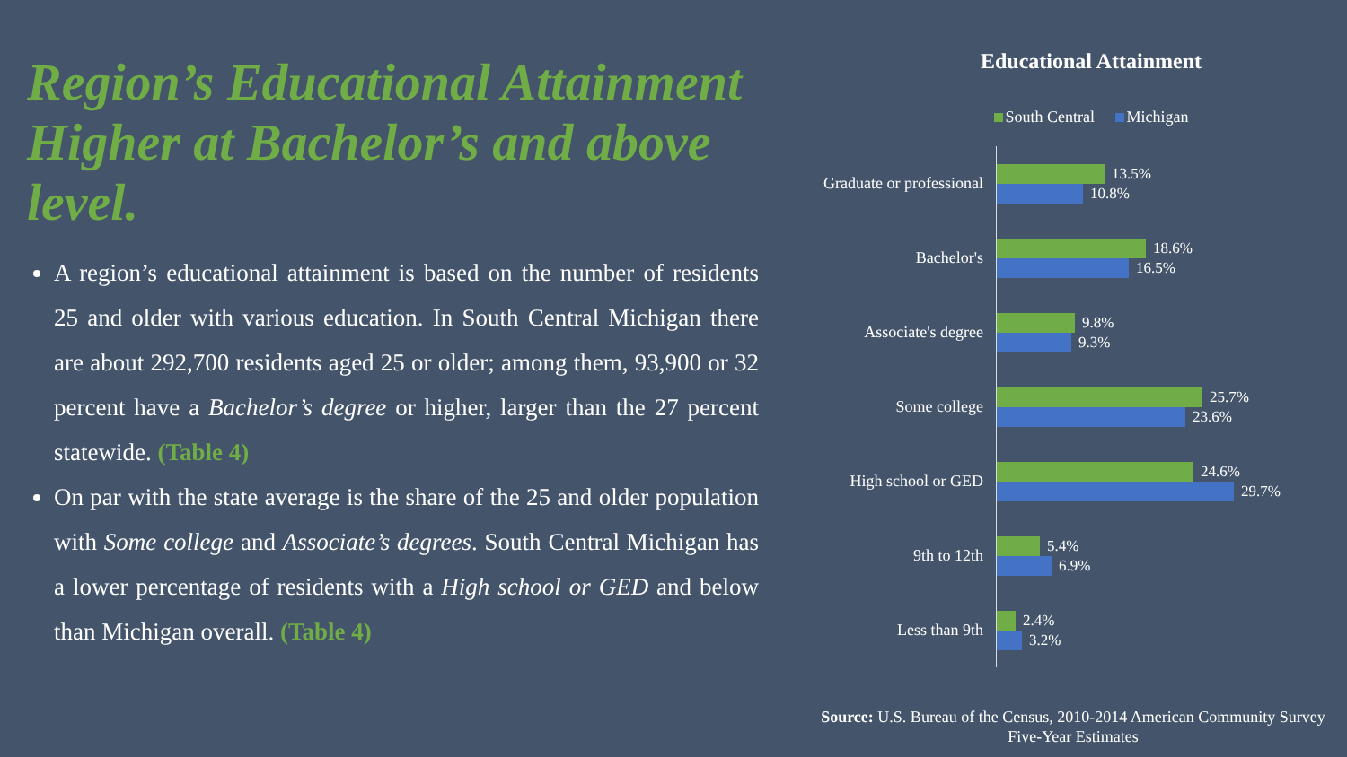Region’s Educational Attainment Higher at Bachelor’s and above level.
A region’s educational attainment is based on the number of residents 25 and older with various education. In South Central Michigan there are about 292,700 residents aged 25 or older; among them, 93,900 or 32 percent have a Bachelor’s degree or higher, larger than the 27 percent statewide. (Table 4)
On par with the state average is the share of the 25 and older population with Some college and Associate’s degrees. South Central Michigan has a lower percentage of residents with a High school or GED and below than Michigan overall. (Table 4)
Educational Attainment
South Central Michigan
Graduate or professional
13.5%
10.8%
Bachelor's
18.6%
16.5%
Associate's degree
9.8%
9.3%
Some college
25.7%
23.6%
High school or GED
24.6%
29.7%
9th to 12th
5.4%
6.9%
Less than 9th
2.4%
3.2%
Source: U.S. Bureau of the Census, 2010-2014 American Community Survey Five-Year Estimates